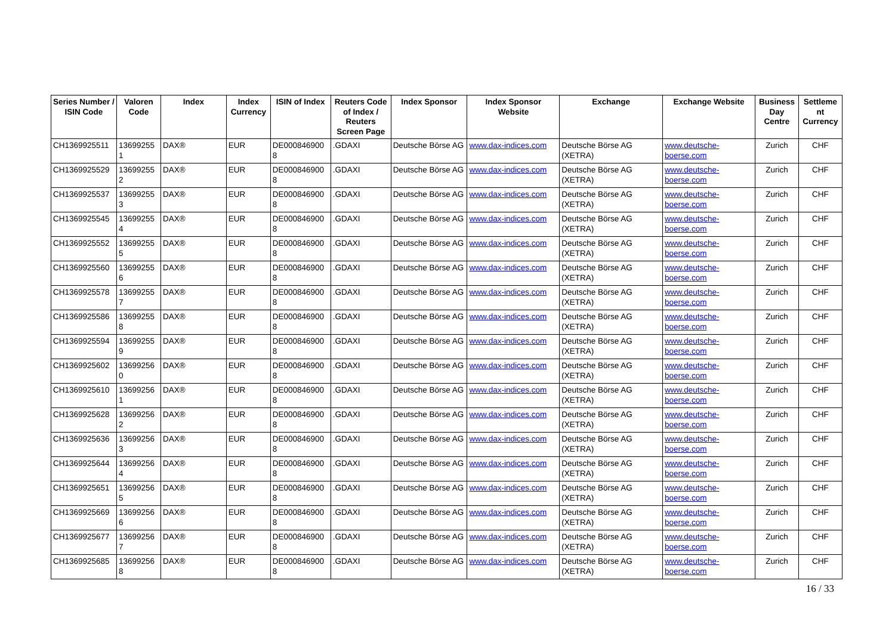| Series Number / ISIN Code | Valoren Code | Index | Index Currency | ISIN of Index | Reuters Code of Index / Reuters Screen Page | Index Sponsor | Index Sponsor Website | Exchange | Exchange Website | Business Day Centre | Settleme nt Currency |
| --- | --- | --- | --- | --- | --- | --- | --- | --- | --- | --- | --- |
| CH1369925511 | 13699255 1 | DAX® | EUR | DE000846900 8 | .GDAXI | Deutsche Börse AG | www.dax-indices.com | Deutsche Börse AG (XETRA) | www.deutsche- boerse.com | Zurich | CHF |
| CH1369925529 | 13699255 2 | DAX® | EUR | DE000846900 8 | .GDAXI | Deutsche Börse AG | www.dax-indices.com | Deutsche Börse AG (XETRA) | www.deutsche- boerse.com | Zurich | CHF |
| CH1369925537 | 13699255 3 | DAX® | EUR | DE000846900 8 | .GDAXI | Deutsche Börse AG | www.dax-indices.com | Deutsche Börse AG (XETRA) | www.deutsche- boerse.com | Zurich | CHF |
| CH1369925545 | 13699255 4 | DAX® | EUR | DE000846900 8 | .GDAXI | Deutsche Börse AG | www.dax-indices.com | Deutsche Börse AG (XETRA) | www.deutsche- boerse.com | Zurich | CHF |
| CH1369925552 | 13699255 5 | DAX® | EUR | DE000846900 8 | .GDAXI | Deutsche Börse AG | www.dax-indices.com | Deutsche Börse AG (XETRA) | www.deutsche- boerse.com | Zurich | CHF |
| CH1369925560 | 13699255 6 | DAX® | EUR | DE000846900 8 | .GDAXI | Deutsche Börse AG | www.dax-indices.com | Deutsche Börse AG (XETRA) | www.deutsche- boerse.com | Zurich | CHF |
| CH1369925578 | 13699255 7 | DAX® | EUR | DE000846900 8 | .GDAXI | Deutsche Börse AG | www.dax-indices.com | Deutsche Börse AG (XETRA) | www.deutsche- boerse.com | Zurich | CHF |
| CH1369925586 | 13699255 8 | DAX® | EUR | DE000846900 8 | .GDAXI | Deutsche Börse AG | www.dax-indices.com | Deutsche Börse AG (XETRA) | www.deutsche- boerse.com | Zurich | CHF |
| CH1369925594 | 13699255 9 | DAX® | EUR | DE000846900 8 | .GDAXI | Deutsche Börse AG | www.dax-indices.com | Deutsche Börse AG (XETRA) | www.deutsche- boerse.com | Zurich | CHF |
| CH1369925602 | 13699256 0 | DAX® | EUR | DE000846900 8 | .GDAXI | Deutsche Börse AG | www.dax-indices.com | Deutsche Börse AG (XETRA) | www.deutsche- boerse.com | Zurich | CHF |
| CH1369925610 | 13699256 1 | DAX® | EUR | DE000846900 8 | .GDAXI | Deutsche Börse AG | www.dax-indices.com | Deutsche Börse AG (XETRA) | www.deutsche- boerse.com | Zurich | CHF |
| CH1369925628 | 13699256 2 | DAX® | EUR | DE000846900 8 | .GDAXI | Deutsche Börse AG | www.dax-indices.com | Deutsche Börse AG (XETRA) | www.deutsche- boerse.com | Zurich | CHF |
| CH1369925636 | 13699256 3 | DAX® | EUR | DE000846900 8 | .GDAXI | Deutsche Börse AG | www.dax-indices.com | Deutsche Börse AG (XETRA) | www.deutsche- boerse.com | Zurich | CHF |
| CH1369925644 | 13699256 4 | DAX® | EUR | DE000846900 8 | .GDAXI | Deutsche Börse AG | www.dax-indices.com | Deutsche Börse AG (XETRA) | www.deutsche- boerse.com | Zurich | CHF |
| CH1369925651 | 13699256 5 | DAX® | EUR | DE000846900 8 | .GDAXI | Deutsche Börse AG | www.dax-indices.com | Deutsche Börse AG (XETRA) | www.deutsche- boerse.com | Zurich | CHF |
| CH1369925669 | 13699256 6 | DAX® | EUR | DE000846900 8 | .GDAXI | Deutsche Börse AG | www.dax-indices.com | Deutsche Börse AG (XETRA) | www.deutsche- boerse.com | Zurich | CHF |
| CH1369925677 | 13699256 7 | DAX® | EUR | DE000846900 8 | .GDAXI | Deutsche Börse AG | www.dax-indices.com | Deutsche Börse AG (XETRA) | www.deutsche- boerse.com | Zurich | CHF |
| CH1369925685 | 13699256 8 | DAX® | EUR | DE000846900 8 | .GDAXI | Deutsche Börse AG | www.dax-indices.com | Deutsche Börse AG (XETRA) | www.deutsche- boerse.com | Zurich | CHF |
16 / 33